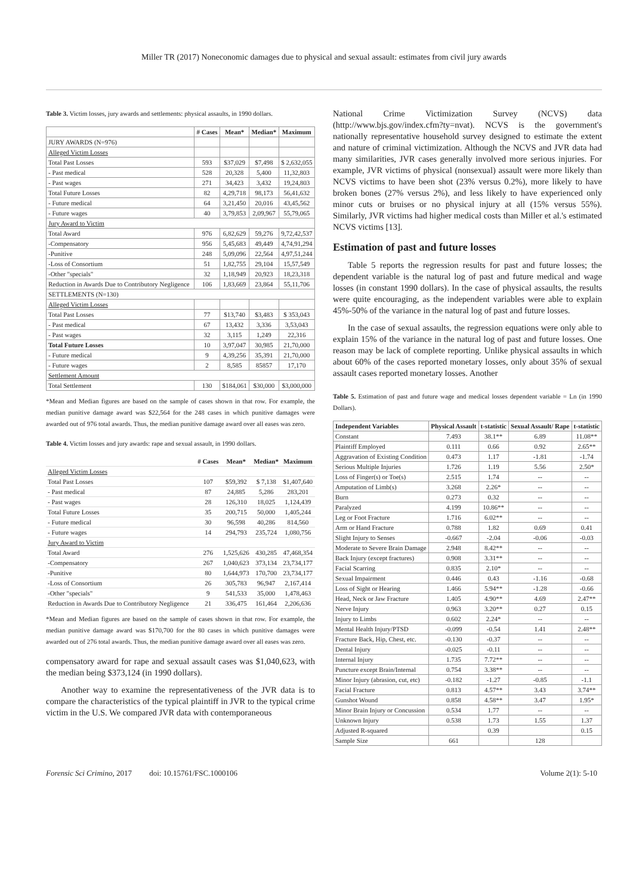Miller TR (2017) Noneconomic damages due to physical and sexual assault: estimates from civil jury awards
Table 3. Victim losses, jury awards and settlements: physical assaults, in 1990 dollars.
| | # Cases | Mean* | Median* | Maximum |
| --- | --- | --- | --- | --- |
| JURY AWARDS (N=976) | | | | |
| Alleged Victim Losses | | | | |
| Total Past Losses | 593 | $37,029 | $7,498 | $ 2,632,055 |
| - Past medical | 528 | 20,328 | 5,400 | 11,32,803 |
| - Past wages | 271 | 34,423 | 3,432 | 19,24,803 |
| Total Future Losses | 82 | 4,29,718 | 98,173 | 56,41,632 |
| - Future medical | 64 | 3,21,450 | 20,016 | 43,45,562 |
| - Future wages | 40 | 3,79,853 | 2,09,967 | 55,79,065 |
| Jury Award to Victim | | | | |
| Total Award | 976 | 6,82,629 | 59,276 | 9,72,42,537 |
| -Compensatory | 956 | 5,45,683 | 49,449 | 4,74,91,294 |
| -Punitive | 248 | 5,09,096 | 22,564 | 4,97,51,244 |
| -Loss of Consortium | 51 | 1,82,755 | 29,104 | 15,57,549 |
| -Other "specials" | 32 | 1,18,949 | 20,923 | 18,23,318 |
| Reduction in Awards Due to Contributory Negligence | 106 | 1,83,669 | 23,864 | 55,11,706 |
| SETTLEMENTS (N=130) | | | | |
| Alleged Victim Losses | | | | |
| Total Past Losses | 77 | $13,740 | $3,483 | $ 353,043 |
| - Past medical | 67 | 13,432 | 3,336 | 3,53,043 |
| - Past wages | 32 | 3,115 | 1,249 | 22,316 |
| Total Future Losses | 10 | 3,97,047 | 30,985 | 21,70,000 |
| - Future medical | 9 | 4,39,256 | 35,391 | 21,70,000 |
| - Future wages | 2 | 8,585 | 85857 | 17,170 |
| Settlement Amount | | | | |
| Total Settlement | 130 | $184,061 | $30,000 | $3,000,000 |
*Mean and Median figures are based on the sample of cases shown in that row. For example, the median punitive damage award was $22,564 for the 248 cases in which punitive damages were awarded out of 976 total awards. Thus, the median punitive damage award over all eases was zero.
Table 4. Victim losses and jury awards: rape and sexual assault, in 1990 dollars.
| | # Cases | Mean* | Median* | Maximum |
| --- | --- | --- | --- | --- |
| Alleged Victim Losses | | | | |
| Total Past Losses | 107 | $59,392 | $ 7,138 | $1,407,640 |
| - Past medical | 87 | 24,885 | 5,286 | 283,201 |
| - Past wages | 28 | 126,310 | 18,025 | 1,124,439 |
| Total Future Losses | 35 | 200,715 | 50,000 | 1,405,244 |
| - Future medical | 30 | 96,598 | 40,286 | 814,560 |
| - Future wages | 14 | 294,793 | 235,724 | 1,080,756 |
| Jury Award to Victim | | | | |
| Total Award | 276 | 1,525,626 | 430,285 | 47,468,354 |
| -Compensatory | 267 | 1,040,623 | 373,134 | 23,734,177 |
| -Punitive | 80 | 1,644,973 | 170,700 | 23,734,177 |
| -Loss of Consortium | 26 | 305,783 | 96,947 | 2,167,414 |
| -Other "specials" | 9 | 541,533 | 35,000 | 1,478,463 |
| Reduction in Awards Due to Contributory Negligence | 21 | 336,475 | 161,464 | 2,206,636 |
*Mean and Median figures are based on the sample of cases shown in that row. For example, the median punitive damage award was $170,700 for the 80 cases in which punitive damages were awarded out of 276 total awards. Thus, the median punitive damage award over all eases was zero.
compensatory award for rape and sexual assault cases was $1,040,623, with the median being $373,124 (in 1990 dollars).
Another way to examine the representativeness of the JVR data is to compare the characteristics of the typical plaintiff in JVR to the typical crime victim in the U.S. We compared JVR data with contemporaneous
National Crime Victimization Survey (NCVS) data (http://www.bjs.gov/index.cfm?ty=nvat). NCVS is the government's nationally representative household survey designed to estimate the extent and nature of criminal victimization. Although the NCVS and JVR data had many similarities, JVR cases generally involved more serious injuries. For example, JVR victims of physical (nonsexual) assault were more likely than NCVS victims to have been shot (23% versus 0.2%), more likely to have broken bones (27% versus 2%), and less likely to have experienced only minor cuts or bruises or no physical injury at all (15% versus 55%). Similarly, JVR victims had higher medical costs than Miller et al.'s estimated NCVS victims [13].
Estimation of past and future losses
Table 5 reports the regression results for past and future losses; the dependent variable is the natural log of past and future medical and wage losses (in constant 1990 dollars). In the case of physical assaults, the results were quite encouraging, as the independent variables were able to explain 45%-50% of the variance in the natural log of past and future losses.
In the case of sexual assaults, the regression equations were only able to explain 15% of the variance in the natural log of past and future losses. One reason may be lack of complete reporting. Unlike physical assaults in which about 60% of the cases reported monetary losses, only about 35% of sexual assault cases reported monetary losses. Another
Table 5. Estimation of past and future wage and medical losses dependent variable = Ln (in 1990 Dollars).
| Independent Variables | Physical Assault | t-statistic | Sexual Assault/ Rape | t-statistic |
| --- | --- | --- | --- | --- |
| Constant | 7.493 | 38.1** | 6.89 | 11.08** |
| Plaintiff Employed | 0.111 | 0.66 | 0.92 | 2.65** |
| Aggravation of Existing Condition | 0.473 | 1.17 | -1.81 | -1.74 |
| Serious Multiple Injuries | 1.726 | 1.19 | 5.56 | 2.50* |
| Loss of Finger(s) or Toe(s) | 2.515 | 1.74 | -- | -- |
| Amputation of Limb(s) | 3.268 | 2.26* | -- | -- |
| Burn | 0.273 | 0.32 | -- | -- |
| Paralyzed | 4.199 | 10.86** | -- | -- |
| Leg or Foot Fracture | 1.716 | 6.02** | -- | -- |
| Arm or Hand Fracture | 0.788 | 1.82 | 0.69 | 0.41 |
| Slight Injury to Senses | -0.667 | -2.04 | -0.06 | -0.03 |
| Moderate to Severe Brain Damage | 2.948 | 8.42** | -- | -- |
| Back Injury (except fractures) | 0.908 | 3.31** | -- | -- |
| Facial Scarring | 0.835 | 2.10* | -- | -- |
| Sexual Impairment | 0.446 | 0.43 | -1.16 | -0.68 |
| Loss of Sight or Hearing | 1.466 | 5.94** | -1.28 | -0.66 |
| Head, Neck or Jaw Fracture | 1.405 | 4.90** | 4.69 | 2.47** |
| Nerve Injury | 0.963 | 3.20** | 0.27 | 0.15 |
| Injury to Limbs | 0.602 | 2.24* | -- | -- |
| Mental Health Injury/PTSD | -0.099 | -0.54 | 1.41 | 2.48** |
| Fracture Back, Hip, Chest, etc. | -0.130 | -0.37 | -- | -- |
| Dental Injury | -0.025 | -0.11 | -- | -- |
| Internal Injury | 1.735 | 7.72** | -- | -- |
| Puncture except Brain/Internal | 0.754 | 3.38** | -- | -- |
| Minor Injury (abrasion, cut, etc) | -0.182 | -1.27 | -0.85 | -1.1 |
| Facial Fracture | 0.813 | 4.57** | 3.43 | 3.74** |
| Gunshot Wound | 0.858 | 4.58** | 3.47 | 1.95* |
| Minor Brain Injury or Concussion | 0.534 | 1.77 | -- | -- |
| Unknown Injury | 0.538 | 1.73 | 1.55 | 1.37 |
| Adjusted R-squared | | 0.39 | | 0.15 |
| Sample Size | 661 | | 128 | |
Forensic Sci Crimino, 2017 doi: 10.15761/FSC.1000106 Volume 2(1): 5-10